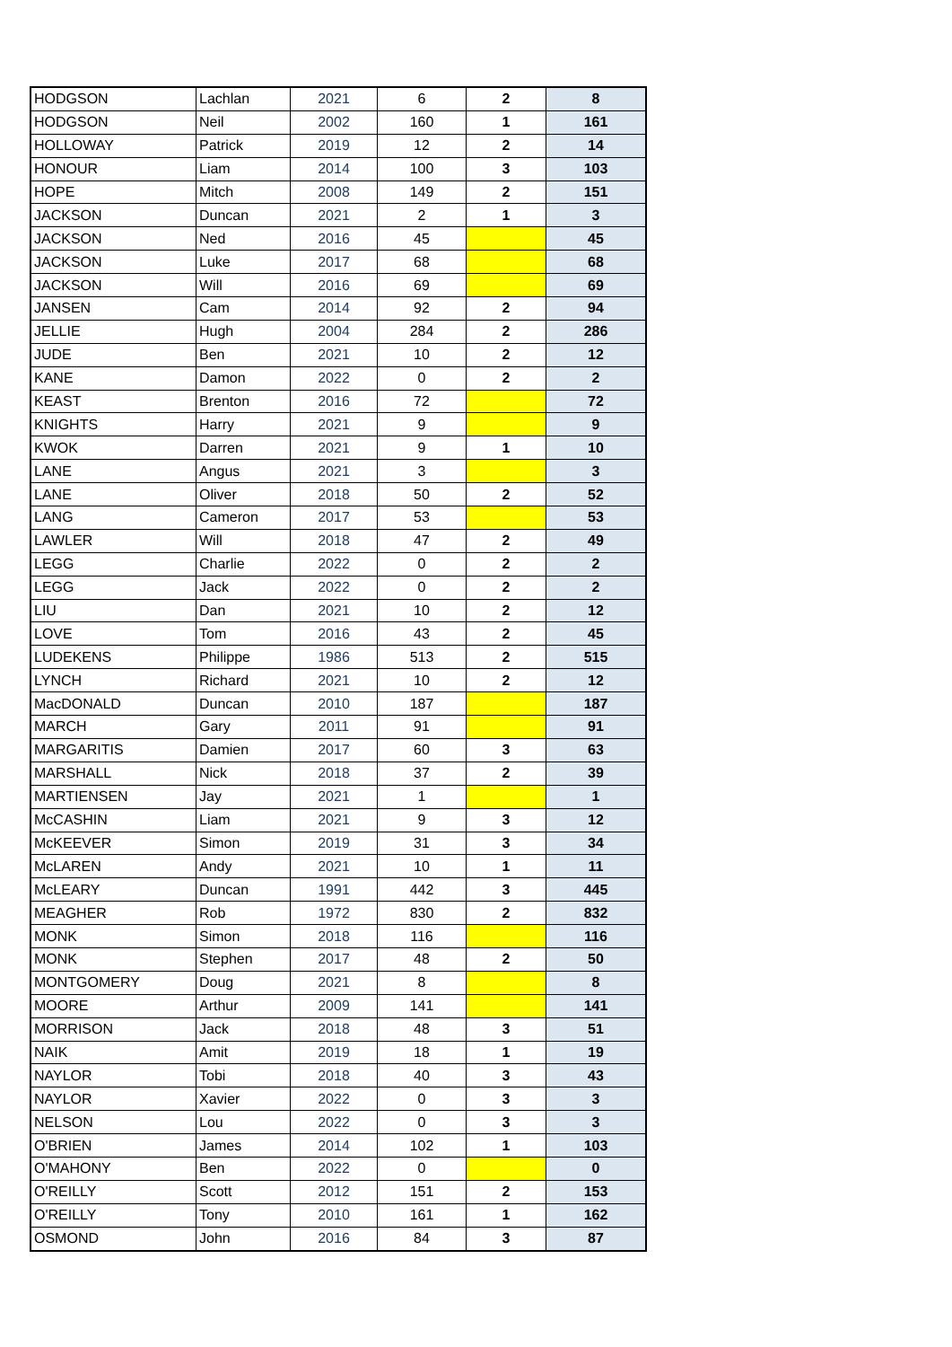| HODGSON | Lachlan | 2021 | 6 | 2 | 8 |
| HODGSON | Neil | 2002 | 160 | 1 | 161 |
| HOLLOWAY | Patrick | 2019 | 12 | 2 | 14 |
| HONOUR | Liam | 2014 | 100 | 3 | 103 |
| HOPE | Mitch | 2008 | 149 | 2 | 151 |
| JACKSON | Duncan | 2021 | 2 | 1 | 3 |
| JACKSON | Ned | 2016 | 45 | | 45 |
| JACKSON | Luke | 2017 | 68 | | 68 |
| JACKSON | Will | 2016 | 69 | | 69 |
| JANSEN | Cam | 2014 | 92 | 2 | 94 |
| JELLIE | Hugh | 2004 | 284 | 2 | 286 |
| JUDE | Ben | 2021 | 10 | 2 | 12 |
| KANE | Damon | 2022 | 0 | 2 | 2 |
| KEAST | Brenton | 2016 | 72 | | 72 |
| KNIGHTS | Harry | 2021 | 9 | | 9 |
| KWOK | Darren | 2021 | 9 | 1 | 10 |
| LANE | Angus | 2021 | 3 | | 3 |
| LANE | Oliver | 2018 | 50 | 2 | 52 |
| LANG | Cameron | 2017 | 53 | | 53 |
| LAWLER | Will | 2018 | 47 | 2 | 49 |
| LEGG | Charlie | 2022 | 0 | 2 | 2 |
| LEGG | Jack | 2022 | 0 | 2 | 2 |
| LIU | Dan | 2021 | 10 | 2 | 12 |
| LOVE | Tom | 2016 | 43 | 2 | 45 |
| LUDEKENS | Philippe | 1986 | 513 | 2 | 515 |
| LYNCH | Richard | 2021 | 10 | 2 | 12 |
| MacDONALD | Duncan | 2010 | 187 | | 187 |
| MARCH | Gary | 2011 | 91 | | 91 |
| MARGARITIS | Damien | 2017 | 60 | 3 | 63 |
| MARSHALL | Nick | 2018 | 37 | 2 | 39 |
| MARTIENSEN | Jay | 2021 | 1 | | 1 |
| McCASHIN | Liam | 2021 | 9 | 3 | 12 |
| McKEEVER | Simon | 2019 | 31 | 3 | 34 |
| McLAREN | Andy | 2021 | 10 | 1 | 11 |
| McLEARY | Duncan | 1991 | 442 | 3 | 445 |
| MEAGHER | Rob | 1972 | 830 | 2 | 832 |
| MONK | Simon | 2018 | 116 | | 116 |
| MONK | Stephen | 2017 | 48 | 2 | 50 |
| MONTGOMERY | Doug | 2021 | 8 | | 8 |
| MOORE | Arthur | 2009 | 141 | | 141 |
| MORRISON | Jack | 2018 | 48 | 3 | 51 |
| NAIK | Amit | 2019 | 18 | 1 | 19 |
| NAYLOR | Tobi | 2018 | 40 | 3 | 43 |
| NAYLOR | Xavier | 2022 | 0 | 3 | 3 |
| NELSON | Lou | 2022 | 0 | 3 | 3 |
| O'BRIEN | James | 2014 | 102 | 1 | 103 |
| O'MAHONY | Ben | 2022 | 0 | | 0 |
| O'REILLY | Scott | 2012 | 151 | 2 | 153 |
| O'REILLY | Tony | 2010 | 161 | 1 | 162 |
| OSMOND | John | 2016 | 84 | 3 | 87 |